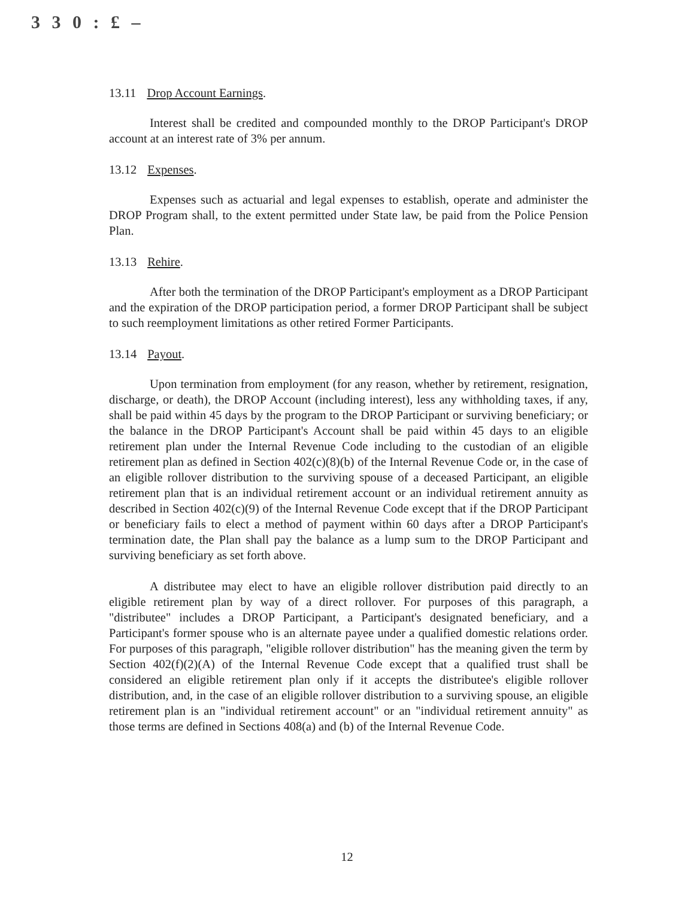3 3 0 : £ –
13.11 Drop Account Earnings.
Interest shall be credited and compounded monthly to the DROP Participant's DROP account at an interest rate of 3% per annum.
13.12 Expenses.
Expenses such as actuarial and legal expenses to establish, operate and administer the DROP Program shall, to the extent permitted under State law, be paid from the Police Pension Plan.
13.13 Rehire.
After both the termination of the DROP Participant's employment as a DROP Participant and the expiration of the DROP participation period, a former DROP Participant shall be subject to such reemployment limitations as other retired Former Participants.
13.14 Payout.
Upon termination from employment (for any reason, whether by retirement, resignation, discharge, or death), the DROP Account (including interest), less any withholding taxes, if any, shall be paid within 45 days by the program to the DROP Participant or surviving beneficiary; or the balance in the DROP Participant's Account shall be paid within 45 days to an eligible retirement plan under the Internal Revenue Code including to the custodian of an eligible retirement plan as defined in Section 402(c)(8)(b) of the Internal Revenue Code or, in the case of an eligible rollover distribution to the surviving spouse of a deceased Participant, an eligible retirement plan that is an individual retirement account or an individual retirement annuity as described in Section 402(c)(9) of the Internal Revenue Code except that if the DROP Participant or beneficiary fails to elect a method of payment within 60 days after a DROP Participant's termination date, the Plan shall pay the balance as a lump sum to the DROP Participant and surviving beneficiary as set forth above.
A distributee may elect to have an eligible rollover distribution paid directly to an eligible retirement plan by way of a direct rollover. For purposes of this paragraph, a "distributee" includes a DROP Participant, a Participant's designated beneficiary, and a Participant's former spouse who is an alternate payee under a qualified domestic relations order. For purposes of this paragraph, "eligible rollover distribution" has the meaning given the term by Section 402(f)(2)(A) of the Internal Revenue Code except that a qualified trust shall be considered an eligible retirement plan only if it accepts the distributee's eligible rollover distribution, and, in the case of an eligible rollover distribution to a surviving spouse, an eligible retirement plan is an "individual retirement account" or an "individual retirement annuity" as those terms are defined in Sections 408(a) and (b) of the Internal Revenue Code.
12